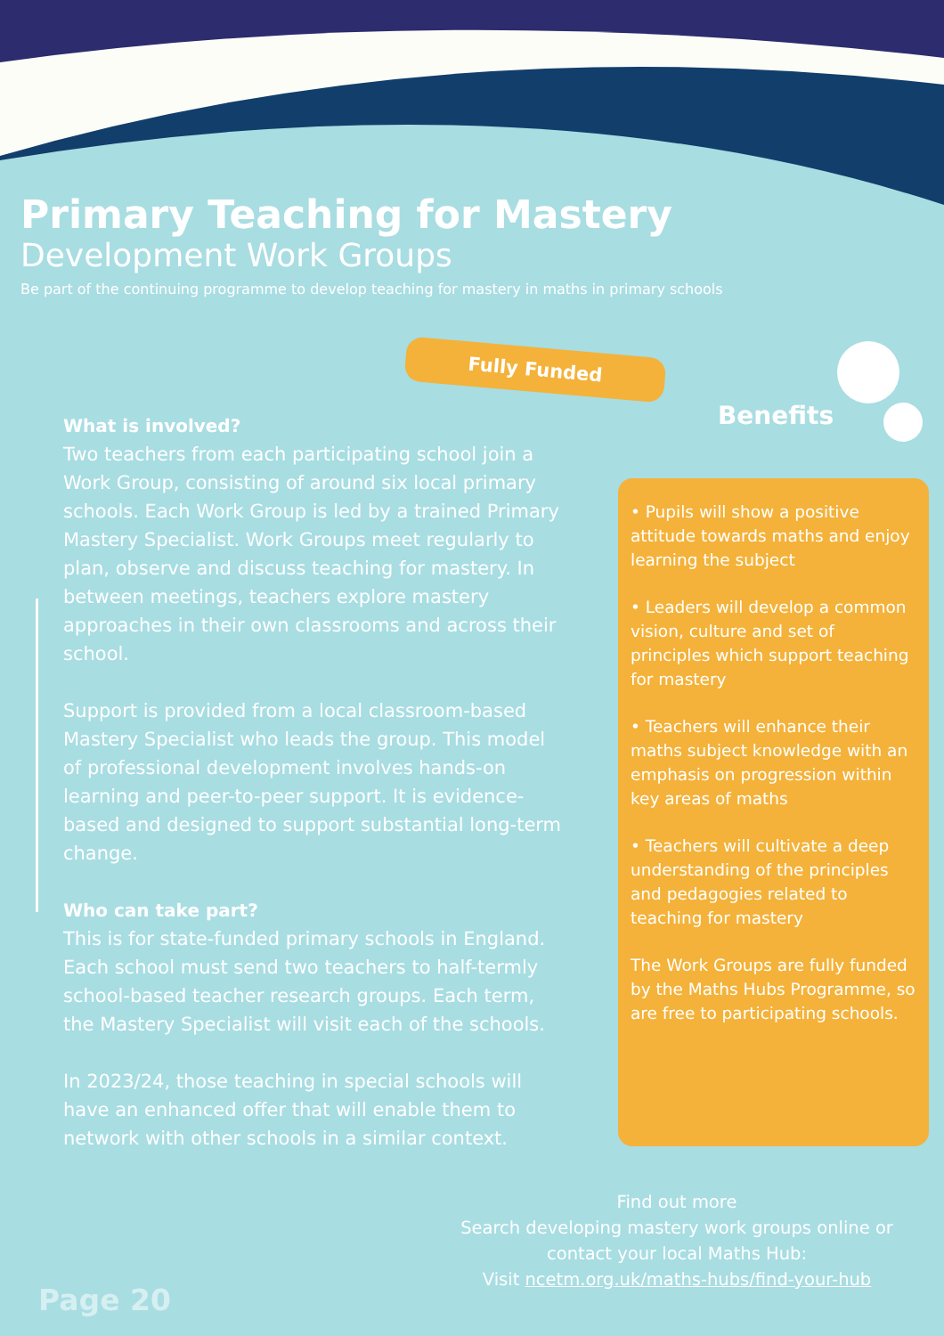Primary Teaching for Mastery
Development Work Groups
Be part of the continuing programme to develop teaching for mastery in maths in primary schools
Fully Funded
What is involved?
Two teachers from each participating school join a Work Group, consisting of around six local primary schools. Each Work Group is led by a trained Primary Mastery Specialist. Work Groups meet regularly to plan, observe and discuss teaching for mastery. In between meetings, teachers explore mastery approaches in their own classrooms and across their school.
Support is provided from a local classroom-based Mastery Specialist who leads the group. This model of professional development involves hands-on learning and peer-to-peer support. It is evidence-based and designed to support substantial long-term change.
Who can take part?
This is for state-funded primary schools in England. Each school must send two teachers to half-termly school-based teacher research groups. Each term, the Mastery Specialist will visit each of the schools.
In 2023/24, those teaching in special schools will have an enhanced offer that will enable them to network with other schools in a similar context.
Benefits
• Pupils will show a positive attitude towards maths and enjoy learning the subject
• Leaders will develop a common vision, culture and set of principles which support teaching for mastery
• Teachers will enhance their maths subject knowledge with an emphasis on progression within key areas of maths
• Teachers will cultivate a deep understanding of the principles and pedagogies related to teaching for mastery
The Work Groups are fully funded by the Maths Hubs Programme, so are free to participating schools.
Find out more
Search developing mastery work groups online or contact your local Maths Hub:
Visit ncetm.org.uk/maths-hubs/find-your-hub
Page 20